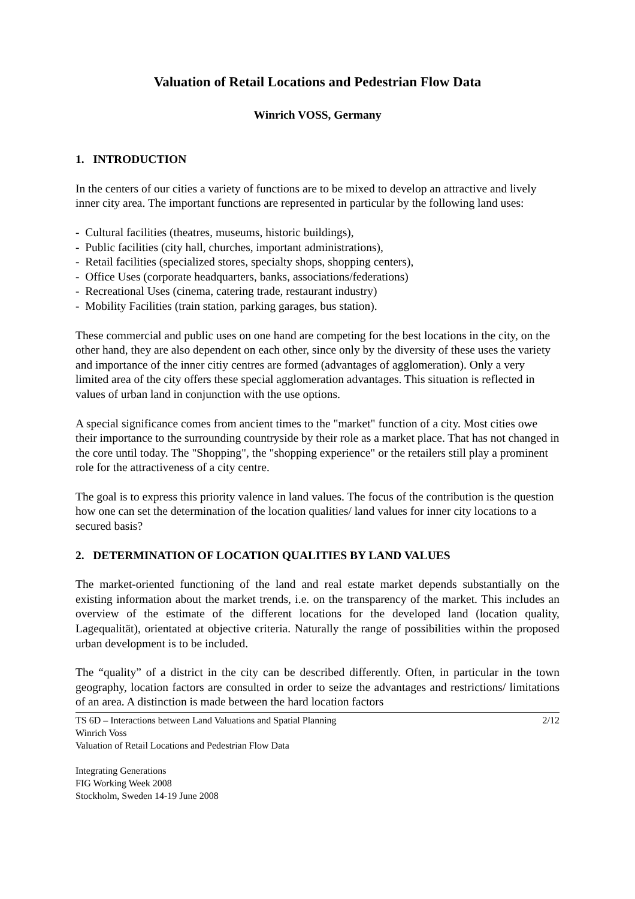Valuation of Retail Locations and Pedestrian Flow Data
Winrich VOSS, Germany
1. INTRODUCTION
In the centers of our cities a variety of functions are to be mixed to develop an attractive and lively inner city area. The important functions are represented in particular by the following land uses:
- Cultural facilities (theatres, museums, historic buildings),
- Public facilities (city hall, churches, important administrations),
- Retail facilities (specialized stores, specialty shops, shopping centers),
- Office Uses (corporate headquarters, banks, associations/federations)
- Recreational Uses (cinema, catering trade, restaurant industry)
- Mobility Facilities (train station, parking garages, bus station).
These commercial and public uses on one hand are competing for the best locations in the city, on the other hand, they are also dependent on each other, since only by the diversity of these uses the variety and importance of the inner citiy centres are formed (advantages of agglomeration). Only a very limited area of the city offers these special agglomeration advantages. This situation is reflected in values of urban land in conjunction with the use options.
A special significance comes from ancient times to the "market" function of a city. Most cities owe their importance to the surrounding countryside by their role as a market place. That has not changed in the core until today. The "Shopping", the "shopping experience" or the retailers still play a prominent role for the attractiveness of a city centre.
The goal is to express this priority valence in land values. The focus of the contribution is the question how one can set the determination of the location qualities/ land values for inner city locations to a secured basis?
2. DETERMINATION OF LOCATION QUALITIES BY LAND VALUES
The market-oriented functioning of the land and real estate market depends substantially on the existing information about the market trends, i.e. on the transparency of the market. This includes an overview of the estimate of the different locations for the developed land (location quality, Lagequalität), orientated at objective criteria. Naturally the range of possibilities within the proposed urban development is to be included.
The “quality” of a district in the city can be described differently. Often, in particular in the town geography, location factors are consulted in order to seize the advantages and restrictions/ limitations of an area. A distinction is made between the hard location factors
TS 6D – Interactions between Land Valuations and Spatial Planning 2/12
Winrich Voss
Valuation of Retail Locations and Pedestrian Flow Data
Integrating Generations
FIG Working Week 2008
Stockholm, Sweden 14-19 June 2008